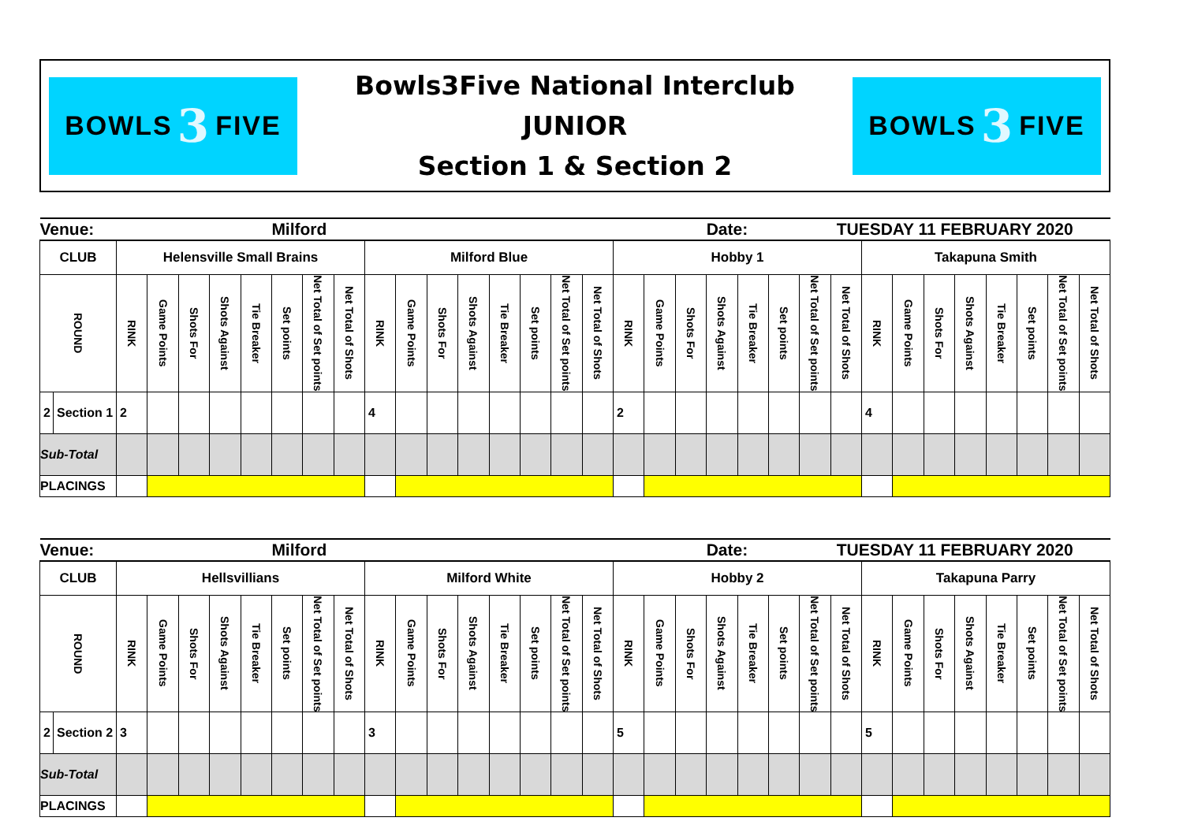BOWLS 3 FIVE
Bowls3Five National Interclub
JUNIOR
Section 1 & Section 2
BOWLS 3 FIVE
| Venue: | | | | | | | Milford | | | | | | | | | | | | | | Date: | | | TUESDAY 11 FEBRUARY 2020 | | | | | | | | | |
| CLUB | | Helensville Small Brains | | | | | | | | Milford Blue | | | | | | | | Hobby 1 | | | | | | | | Takapuna Smith | | | | | | | |
| ROUND | | RINK | Game Points | Shots For | Shots Against | Tie Breaker | Set points | Net Total of Set points | Net Total of Shots | RINK | Game Points | Shots For | Shots Against | Tie Breaker | Set points | Net Total of Set points | Net Total of Shots | RINK | Game Points | Shots For | Shots Against | Tie Breaker | Set points | Net Total of Set points | Net Total of Shots | RINK | Game Points | Shots For | Shots Against | Tie Breaker | Set points | Net Total of Set points | Net Total of Shots |
| 2 | Section 1 | 2 | | | | | | | | 4 | | | | | | | | 2 | | | | | | | | 4 | | | | | | | |
| Sub-Total | | | | | | | | | | | | | | | | | | | | | | | | | | | | | | | | | |
| PLACINGS | | | | | | | | | | | | | | | | | | | | | | | | | | | | | | | | | |
| Venue: | | | | | | | Milford | | | | | | | | | | | | | | Date: | | | TUESDAY 11 FEBRUARY 2020 | | | | | | | | | |
| CLUB | | Hellsvillians | | | | | | | | Milford White | | | | | | | | Hobby 2 | | | | | | | | Takapuna Parry | | | | | | | |
| ROUND | | RINK | Game Points | Shots For | Shots Against | Tie Breaker | Set points | Net Total of Set points | Net Total of Shots | RINK | Game Points | Shots For | Shots Against | Tie Breaker | Set points | Net Total of Set points | Net Total of Shots | RINK | Game Points | Shots For | Shots Against | Tie Breaker | Set points | Net Total of Set points | Net Total of Shots | RINK | Game Points | Shots For | Shots Against | Tie Breaker | Set points | Net Total of Set points | Net Total of Shots |
| 2 | Section 2 | 3 | | | | | | | | 3 | | | | | | | | 5 | | | | | | | | 5 | | | | | | | |
| Sub-Total | | | | | | | | | | | | | | | | | | | | | | | | | | | | | | | | | |
| PLACINGS | | | | | | | | | | | | | | | | | | | | | | | | | | | | | | | | | |